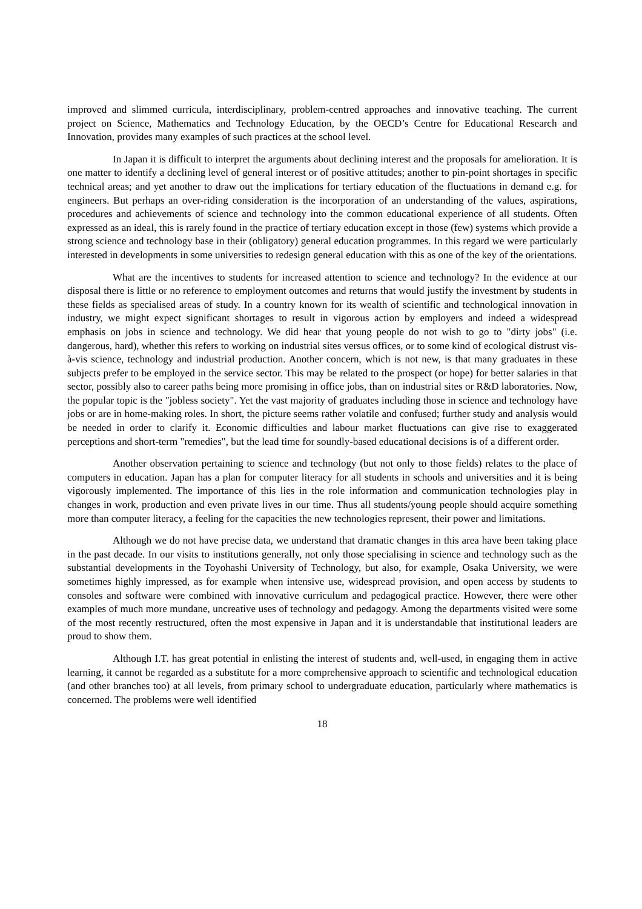improved and slimmed curricula, interdisciplinary, problem-centred approaches and innovative teaching. The current project on Science, Mathematics and Technology Education, by the OECD’s Centre for Educational Research and Innovation, provides many examples of such practices at the school level.
In Japan it is difficult to interpret the arguments about declining interest and the proposals for amelioration. It is one matter to identify a declining level of general interest or of positive attitudes; another to pin-point shortages in specific technical areas; and yet another to draw out the implications for tertiary education of the fluctuations in demand e.g. for engineers. But perhaps an over-riding consideration is the incorporation of an understanding of the values, aspirations, procedures and achievements of science and technology into the common educational experience of all students. Often expressed as an ideal, this is rarely found in the practice of tertiary education except in those (few) systems which provide a strong science and technology base in their (obligatory) general education programmes. In this regard we were particularly interested in developments in some universities to redesign general education with this as one of the key of the orientations.
What are the incentives to students for increased attention to science and technology? In the evidence at our disposal there is little or no reference to employment outcomes and returns that would justify the investment by students in these fields as specialised areas of study. In a country known for its wealth of scientific and technological innovation in industry, we might expect significant shortages to result in vigorous action by employers and indeed a widespread emphasis on jobs in science and technology. We did hear that young people do not wish to go to "dirty jobs" (i.e. dangerous, hard), whether this refers to working on industrial sites versus offices, or to some kind of ecological distrust vis-à-vis science, technology and industrial production. Another concern, which is not new, is that many graduates in these subjects prefer to be employed in the service sector. This may be related to the prospect (or hope) for better salaries in that sector, possibly also to career paths being more promising in office jobs, than on industrial sites or R&D laboratories. Now, the popular topic is the "jobless society". Yet the vast majority of graduates including those in science and technology have jobs or are in home-making roles. In short, the picture seems rather volatile and confused; further study and analysis would be needed in order to clarify it. Economic difficulties and labour market fluctuations can give rise to exaggerated perceptions and short-term "remedies", but the lead time for soundly-based educational decisions is of a different order.
Another observation pertaining to science and technology (but not only to those fields) relates to the place of computers in education. Japan has a plan for computer literacy for all students in schools and universities and it is being vigorously implemented. The importance of this lies in the role information and communication technologies play in changes in work, production and even private lives in our time. Thus all students/young people should acquire something more than computer literacy, a feeling for the capacities the new technologies represent, their power and limitations.
Although we do not have precise data, we understand that dramatic changes in this area have been taking place in the past decade. In our visits to institutions generally, not only those specialising in science and technology such as the substantial developments in the Toyohashi University of Technology, but also, for example, Osaka University, we were sometimes highly impressed, as for example when intensive use, widespread provision, and open access by students to consoles and software were combined with innovative curriculum and pedagogical practice. However, there were other examples of much more mundane, uncreative uses of technology and pedagogy. Among the departments visited were some of the most recently restructured, often the most expensive in Japan and it is understandable that institutional leaders are proud to show them.
Although I.T. has great potential in enlisting the interest of students and, well-used, in engaging them in active learning, it cannot be regarded as a substitute for a more comprehensive approach to scientific and technological education (and other branches too) at all levels, from primary school to undergraduate education, particularly where mathematics is concerned. The problems were well identified
18